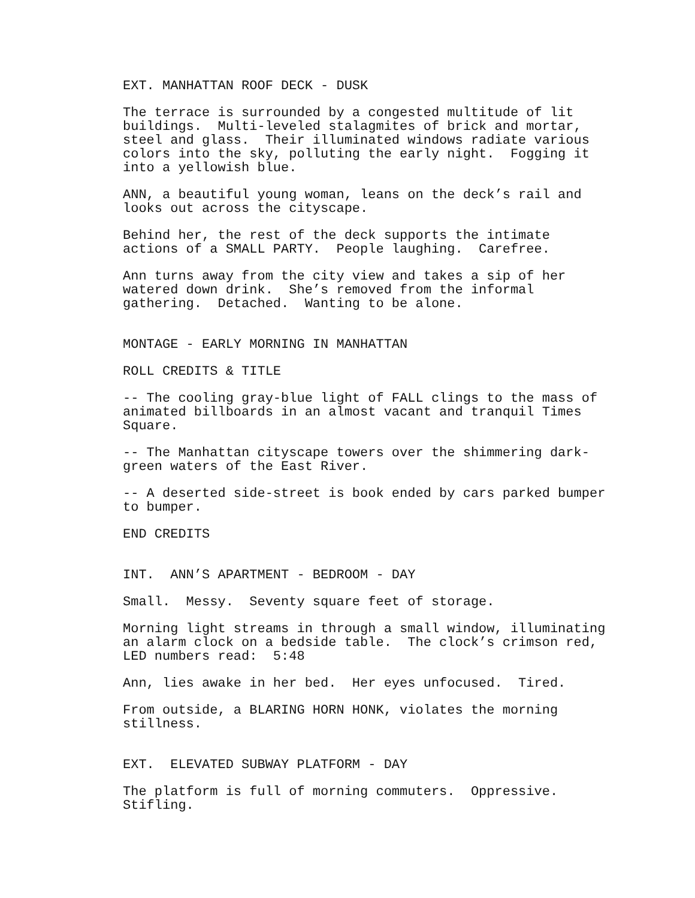EXT. MANHATTAN ROOF DECK - DUSK
The terrace is surrounded by a congested multitude of lit buildings. Multi-leveled stalagmites of brick and mortar, steel and glass. Their illuminated windows radiate various colors into the sky, polluting the early night. Fogging it into a yellowish blue.
ANN, a beautiful young woman, leans on the deck’s rail and looks out across the cityscape.
Behind her, the rest of the deck supports the intimate actions of a SMALL PARTY. People laughing. Carefree.
Ann turns away from the city view and takes a sip of her watered down drink. She’s removed from the informal gathering. Detached. Wanting to be alone.
MONTAGE - EARLY MORNING IN MANHATTAN
ROLL CREDITS & TITLE
-- The cooling gray-blue light of FALL clings to the mass of animated billboards in an almost vacant and tranquil Times Square.
-- The Manhattan cityscape towers over the shimmering dark- green waters of the East River.
-- A deserted side-street is book ended by cars parked bumper to bumper.
END CREDITS
INT. ANN’S APARTMENT - BEDROOM - DAY
Small. Messy. Seventy square feet of storage.
Morning light streams in through a small window, illuminating an alarm clock on a bedside table. The clock’s crimson red, LED numbers read: 5:48
Ann, lies awake in her bed. Her eyes unfocused. Tired.
From outside, a BLARING HORN HONK, violates the morning stillness.
EXT. ELEVATED SUBWAY PLATFORM - DAY
The platform is full of morning commuters. Oppressive. Stifling.